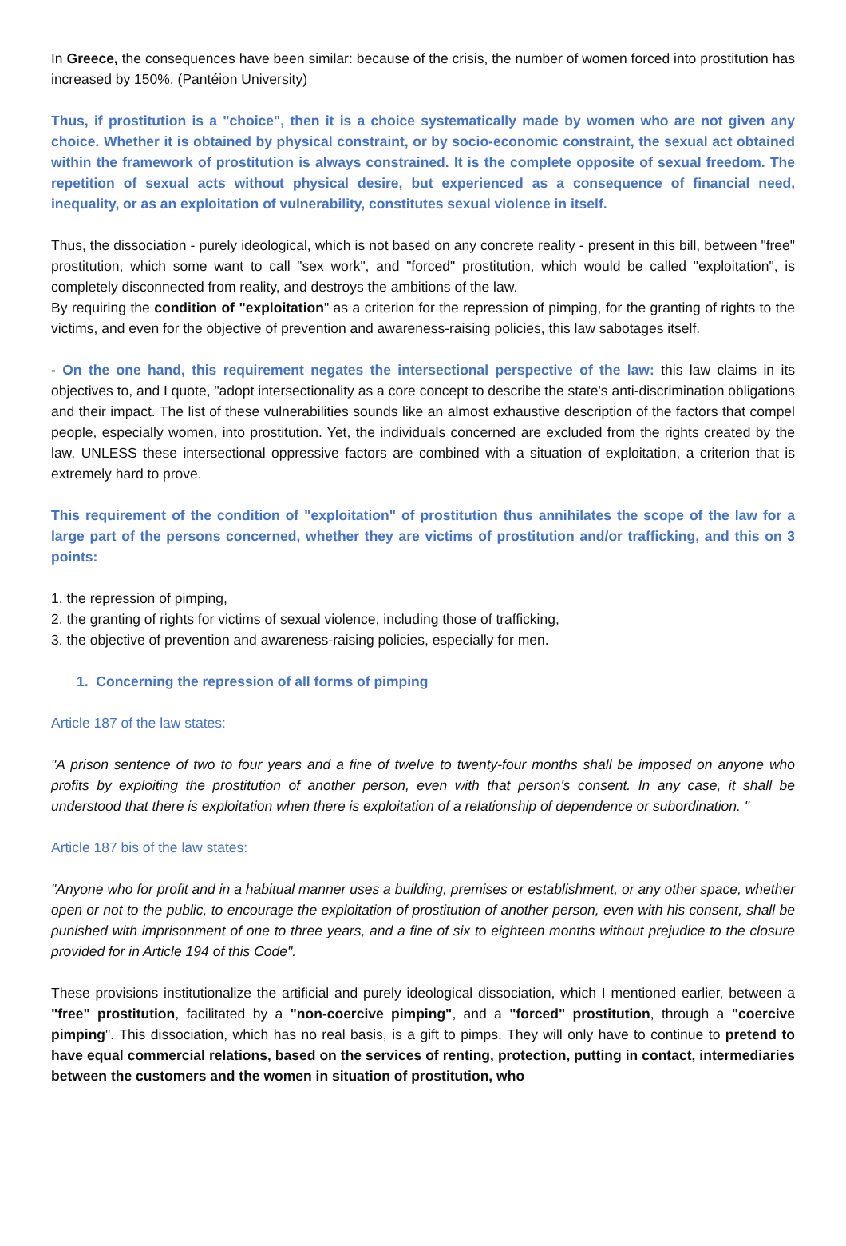In Greece, the consequences have been similar: because of the crisis, the number of women forced into prostitution has increased by 150%. (Pantéion University)
Thus, if prostitution is a "choice", then it is a choice systematically made by women who are not given any choice. Whether it is obtained by physical constraint, or by socio-economic constraint, the sexual act obtained within the framework of prostitution is always constrained. It is the complete opposite of sexual freedom. The repetition of sexual acts without physical desire, but experienced as a consequence of financial need, inequality, or as an exploitation of vulnerability, constitutes sexual violence in itself.
Thus, the dissociation - purely ideological, which is not based on any concrete reality - present in this bill, between "free" prostitution, which some want to call "sex work", and "forced" prostitution, which would be called "exploitation", is completely disconnected from reality, and destroys the ambitions of the law.
By requiring the condition of "exploitation" as a criterion for the repression of pimping, for the granting of rights to the victims, and even for the objective of prevention and awareness-raising policies, this law sabotages itself.
- On the one hand, this requirement negates the intersectional perspective of the law: this law claims in its objectives to, and I quote, "adopt intersectionality as a core concept to describe the state's anti-discrimination obligations and their impact. The list of these vulnerabilities sounds like an almost exhaustive description of the factors that compel people, especially women, into prostitution. Yet, the individuals concerned are excluded from the rights created by the law, UNLESS these intersectional oppressive factors are combined with a situation of exploitation, a criterion that is extremely hard to prove.
This requirement of the condition of "exploitation" of prostitution thus annihilates the scope of the law for a large part of the persons concerned, whether they are victims of prostitution and/or trafficking, and this on 3 points:
1. the repression of pimping,
2. the granting of rights for victims of sexual violence, including those of trafficking,
3. the objective of prevention and awareness-raising policies, especially for men.
1. Concerning the repression of all forms of pimping
Article 187 of the law states:
"A prison sentence of two to four years and a fine of twelve to twenty-four months shall be imposed on anyone who profits by exploiting the prostitution of another person, even with that person's consent. In any case, it shall be understood that there is exploitation when there is exploitation of a relationship of dependence or subordination. "
Article 187 bis of the law states:
"Anyone who for profit and in a habitual manner uses a building, premises or establishment, or any other space, whether open or not to the public, to encourage the exploitation of prostitution of another person, even with his consent, shall be punished with imprisonment of one to three years, and a fine of six to eighteen months without prejudice to the closure provided for in Article 194 of this Code".
These provisions institutionalize the artificial and purely ideological dissociation, which I mentioned earlier, between a "free" prostitution, facilitated by a "non-coercive pimping", and a "forced" prostitution, through a "coercive pimping". This dissociation, which has no real basis, is a gift to pimps. They will only have to continue to pretend to have equal commercial relations, based on the services of renting, protection, putting in contact, intermediaries between the customers and the women in situation of prostitution, who